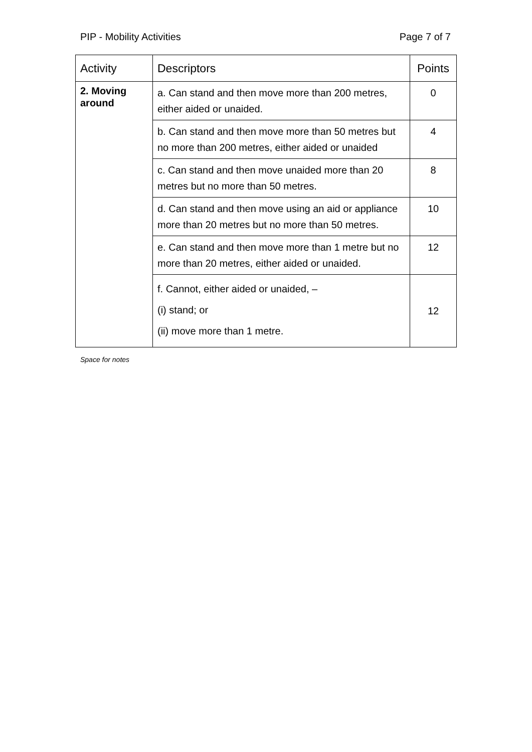PIP - Mobility Activities Page 7 of 7
| Activity | Descriptors | Points |
| --- | --- | --- |
| 2. Moving around | a. Can stand and then move more than 200 metres, either aided or unaided. | 0 |
| | b. Can stand and then move more than 50 metres but no more than 200 metres, either aided or unaided | 4 |
| | c. Can stand and then move unaided more than 20 metres but no more than 50 metres. | 8 |
| | d. Can stand and then move using an aid or appliance more than 20 metres but no more than 50 metres. | 10 |
| | e. Can stand and then move more than 1 metre but no more than 20 metres, either aided or unaided. | 12 |
| | f. Cannot, either aided or unaided, – (i) stand; or (ii) move more than 1 metre. | 12 |
Space for notes